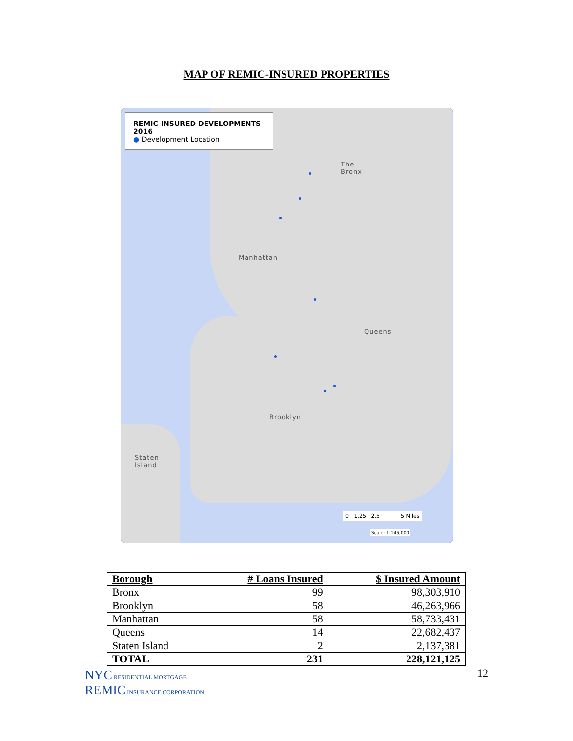MAP OF REMIC-INSURED PROPERTIES
REMIC-INSURED DEVELOPMENTS 2016
● Development Location
The
Bronx
Manhattan
Queens
Brooklyn
Staten
Island
0 1.25 2.5 5 Miles
Scale: 1:145,000
| Borough | # Loans Insured | $ Insured Amount |
| --- | --- | --- |
| Bronx | 99 | 98,303,910 |
| Brooklyn | 58 | 46,263,966 |
| Manhattan | 58 | 58,733,431 |
| Queens | 14 | 22,682,437 |
| Staten Island | 2 | 2,137,381 |
| TOTAL | 231 | 228,121,125 |
NYC RESIDENTIAL MORTGAGE
REMIC INSURANCE CORPORATION
12